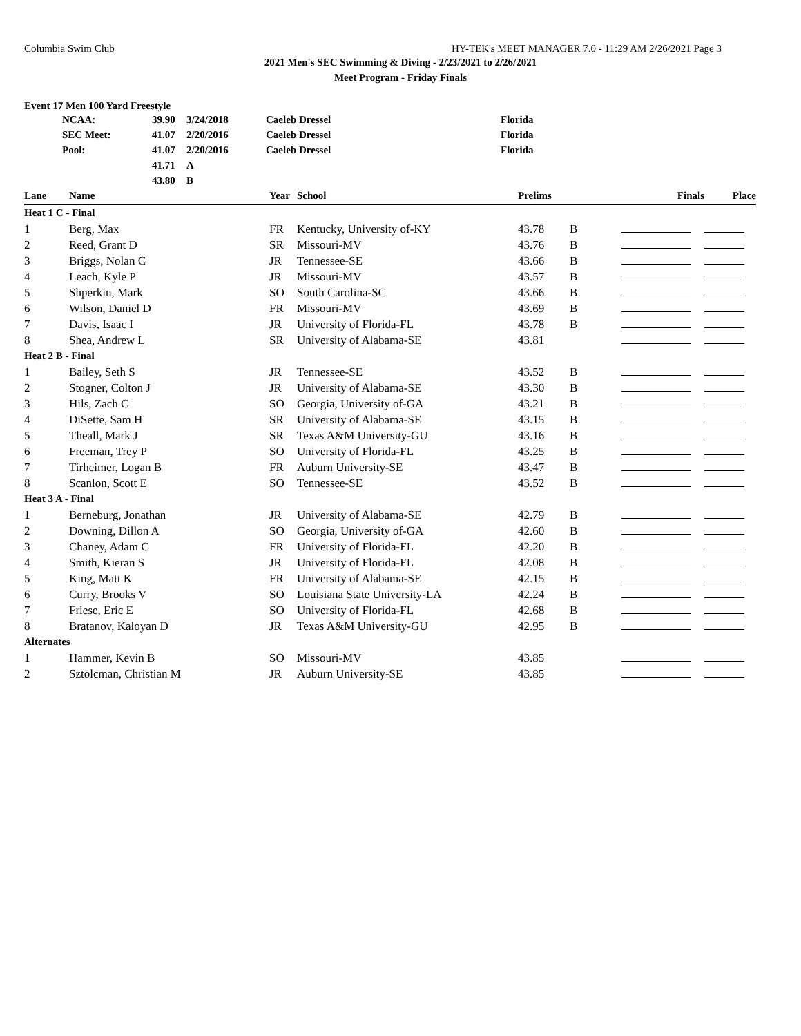Columbia Swim Club HY-TEK's MEET MANAGER 7.0 - 11:29 AM 2/26/2021 Page 3
2021 Men's SEC Swimming & Diving - 2/23/2021 to 2/26/2021
Meet Program - Friday Finals
Event 17 Men 100 Yard Freestyle
| NCAA: | 39.90 | 3/24/2018 | Caeleb Dressel | Florida |
| SEC Meet: | 41.07 | 2/20/2016 | Caeleb Dressel | Florida |
| Pool: | 41.07 | 2/20/2016 | Caeleb Dressel | Florida |
| | 41.71 | A | | |
| | 43.80 | B | | |
| Lane | Name | Year | School | Prelims | | Finals | Place |
| --- | --- | --- | --- | --- | --- | --- | --- |
| Heat 1 C - Final | | | | | | | |
| 1 | Berg, Max | FR | Kentucky, University of-KY | 43.78 | B | | |
| 2 | Reed, Grant D | SR | Missouri-MV | 43.76 | B | | |
| 3 | Briggs, Nolan C | JR | Tennessee-SE | 43.66 | B | | |
| 4 | Leach, Kyle P | JR | Missouri-MV | 43.57 | B | | |
| 5 | Shperkin, Mark | SO | South Carolina-SC | 43.66 | B | | |
| 6 | Wilson, Daniel D | FR | Missouri-MV | 43.69 | B | | |
| 7 | Davis, Isaac I | JR | University of Florida-FL | 43.78 | B | | |
| 8 | Shea, Andrew L | SR | University of Alabama-SE | 43.81 | | | |
| Heat 2 B - Final | | | | | | | |
| 1 | Bailey, Seth S | JR | Tennessee-SE | 43.52 | B | | |
| 2 | Stogner, Colton J | JR | University of Alabama-SE | 43.30 | B | | |
| 3 | Hils, Zach C | SO | Georgia, University of-GA | 43.21 | B | | |
| 4 | DiSette, Sam H | SR | University of Alabama-SE | 43.15 | B | | |
| 5 | Theall, Mark J | SR | Texas A&M University-GU | 43.16 | B | | |
| 6 | Freeman, Trey P | SO | University of Florida-FL | 43.25 | B | | |
| 7 | Tirheimer, Logan B | FR | Auburn University-SE | 43.47 | B | | |
| 8 | Scanlon, Scott E | SO | Tennessee-SE | 43.52 | B | | |
| Heat 3 A - Final | | | | | | | |
| 1 | Berneburg, Jonathan | JR | University of Alabama-SE | 42.79 | B | | |
| 2 | Downing, Dillon A | SO | Georgia, University of-GA | 42.60 | B | | |
| 3 | Chaney, Adam C | FR | University of Florida-FL | 42.20 | B | | |
| 4 | Smith, Kieran S | JR | University of Florida-FL | 42.08 | B | | |
| 5 | King, Matt K | FR | University of Alabama-SE | 42.15 | B | | |
| 6 | Curry, Brooks V | SO | Louisiana State University-LA | 42.24 | B | | |
| 7 | Friese, Eric E | SO | University of Florida-FL | 42.68 | B | | |
| 8 | Bratanov, Kaloyan D | JR | Texas A&M University-GU | 42.95 | B | | |
| Alternates | | | | | | | |
| 1 | Hammer, Kevin B | SO | Missouri-MV | 43.85 | | | |
| 2 | Sztolcman, Christian M | JR | Auburn University-SE | 43.85 | | | |